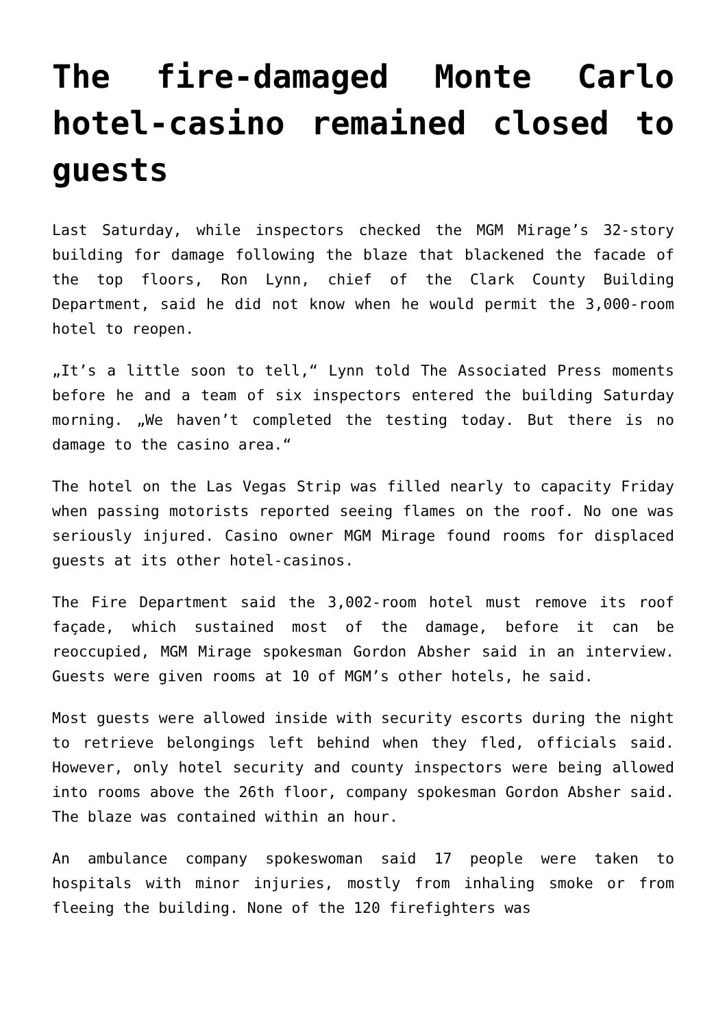The fire-damaged Monte Carlo hotel-casino remained closed to guests
Last Saturday, while inspectors checked the MGM Mirage’s 32-story building for damage following the blaze that blackened the facade of the top floors, Ron Lynn, chief of the Clark County Building Department, said he did not know when he would permit the 3,000-room hotel to reopen.
„It’s a little soon to tell,“ Lynn told The Associated Press moments before he and a team of six inspectors entered the building Saturday morning. „We haven’t completed the testing today. But there is no damage to the casino area.“
The hotel on the Las Vegas Strip was filled nearly to capacity Friday when passing motorists reported seeing flames on the roof. No one was seriously injured. Casino owner MGM Mirage found rooms for displaced guests at its other hotel-casinos.
The Fire Department said the 3,002-room hotel must remove its roof façade, which sustained most of the damage, before it can be reoccupied, MGM Mirage spokesman Gordon Absher said in an interview. Guests were given rooms at 10 of MGM’s other hotels, he said.
Most guests were allowed inside with security escorts during the night to retrieve belongings left behind when they fled, officials said. However, only hotel security and county inspectors were being allowed into rooms above the 26th floor, company spokesman Gordon Absher said. The blaze was contained within an hour.
An ambulance company spokeswoman said 17 people were taken to hospitals with minor injuries, mostly from inhaling smoke or from fleeing the building. None of the 120 firefighters was